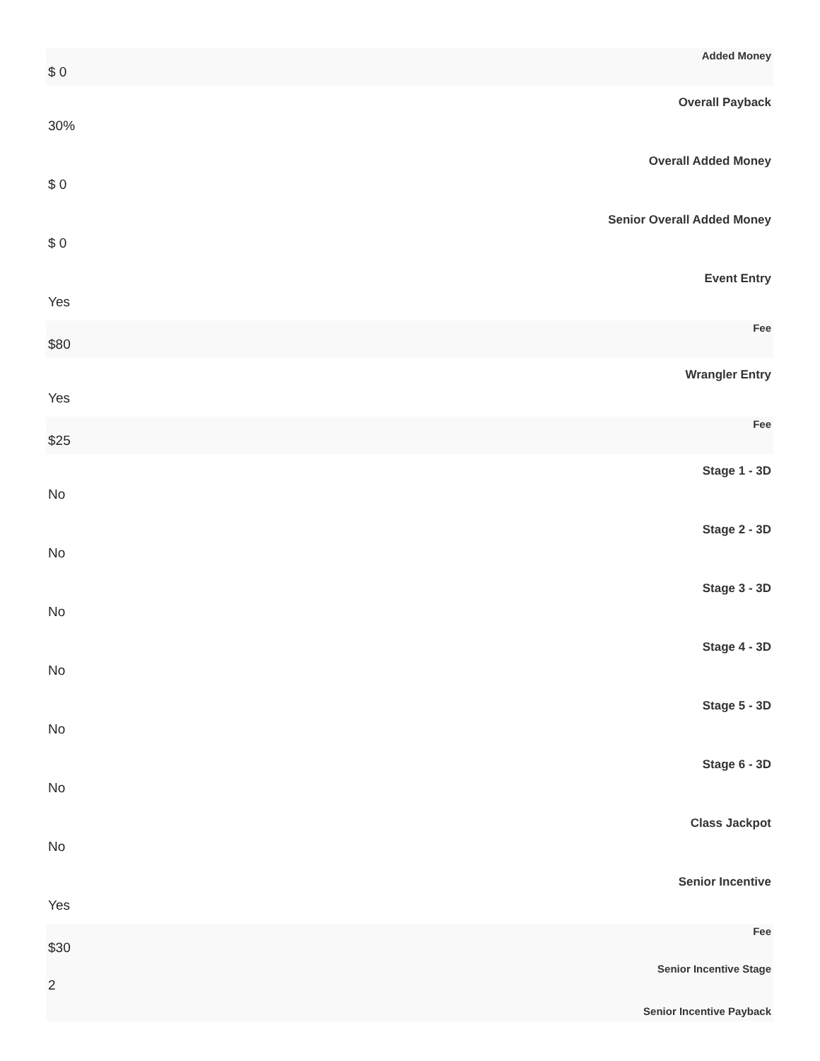| Added Money |
| --- |
| $ 0 |
| Overall Payback |
| 30% |
| Overall Added Money |
| $ 0 |
| Senior Overall Added Money |
| $ 0 |
| Event Entry |
| Yes |
| Fee |
| $80 |
| Wrangler Entry |
| Yes |
| Fee |
| $25 |
| Stage 1 - 3D |
| No |
| Stage 2 - 3D |
| No |
| Stage 3 - 3D |
| No |
| Stage 4 - 3D |
| No |
| Stage 5 - 3D |
| No |
| Stage 6 - 3D |
| No |
| Class Jackpot |
| No |
| Senior Incentive |
| Yes |
| Fee |
| $30 |
| Senior Incentive Stage |
| 2 |
| Senior Incentive Payback |